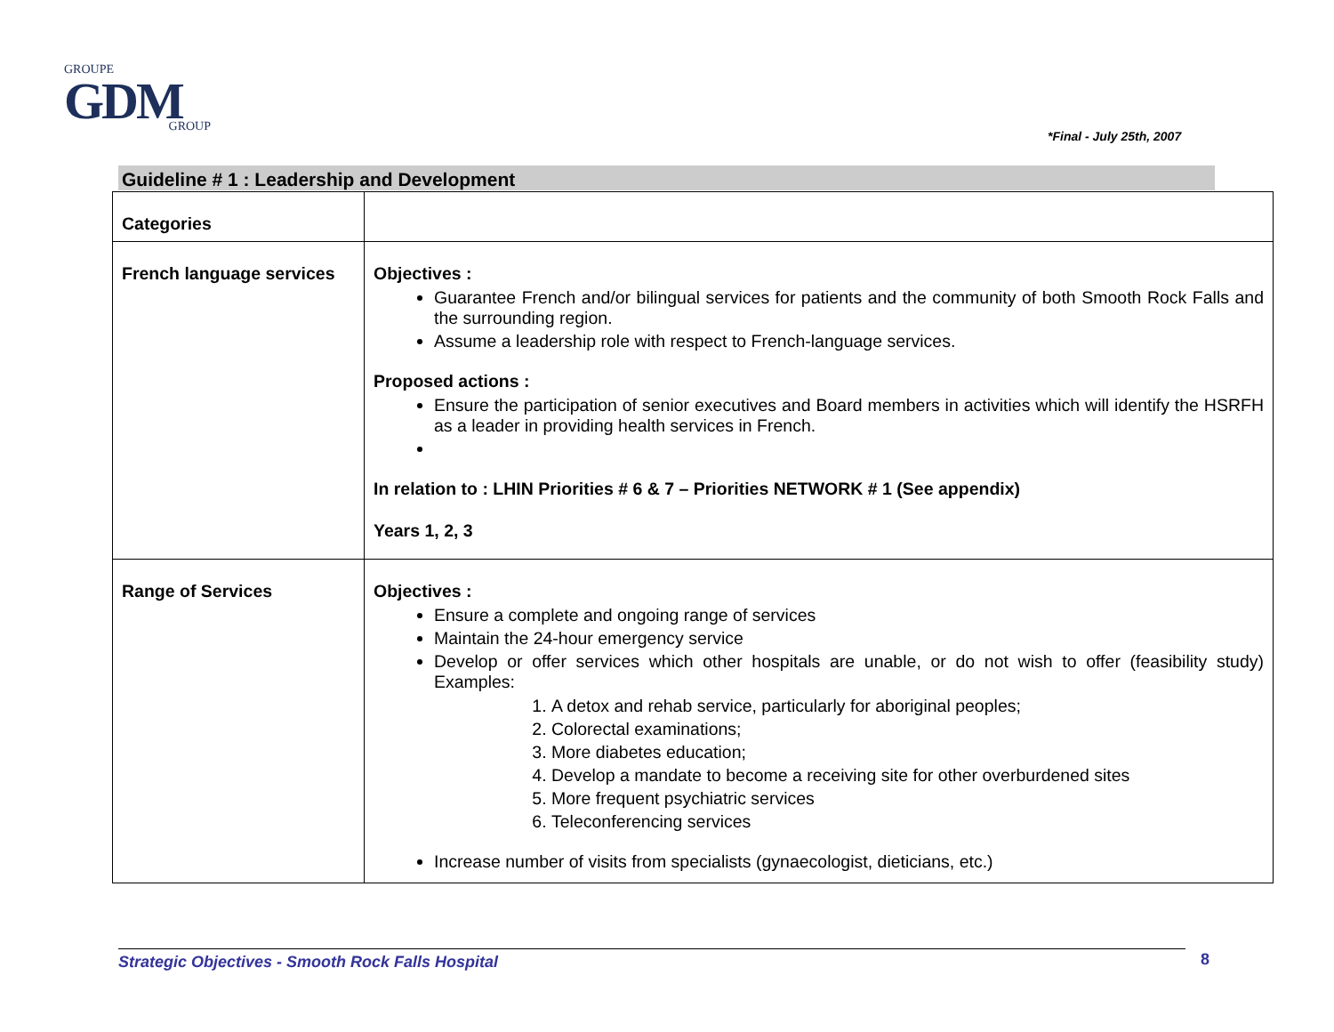GROUPE
GDM
GROUP
*Final - July 25th, 2007
Guideline # 1 : Leadership and Development
| Categories | |
| French language services | Objectives : Guarantee French and/or bilingual services for patients and the community of both Smooth Rock Falls and the surrounding region. Assume a leadership role with respect to French-language services. Proposed actions : Ensure the participation of senior executives and Board members in activities which will identify the HSRFH as a leader in providing health services in French. In relation to : LHIN Priorities # 6 & 7 – Priorities NETWORK # 1 (See appendix) Years 1, 2, 3 |
| Range of Services | Objectives : Ensure a complete and ongoing range of services Maintain the 24-hour emergency service Develop or offer services which other hospitals are unable, or do not wish to offer (feasibility study) Examples: 1. A detox and rehab service, particularly for aboriginal peoples; 2. Colorectal examinations; 3. More diabetes education; 4. Develop a mandate to become a receiving site for other overburdened sites 5. More frequent psychiatric services 6. Teleconferencing services Increase number of visits from specialists (gynaecologist, dieticians, etc.) |
Strategic Objectives - Smooth Rock Falls Hospital 8